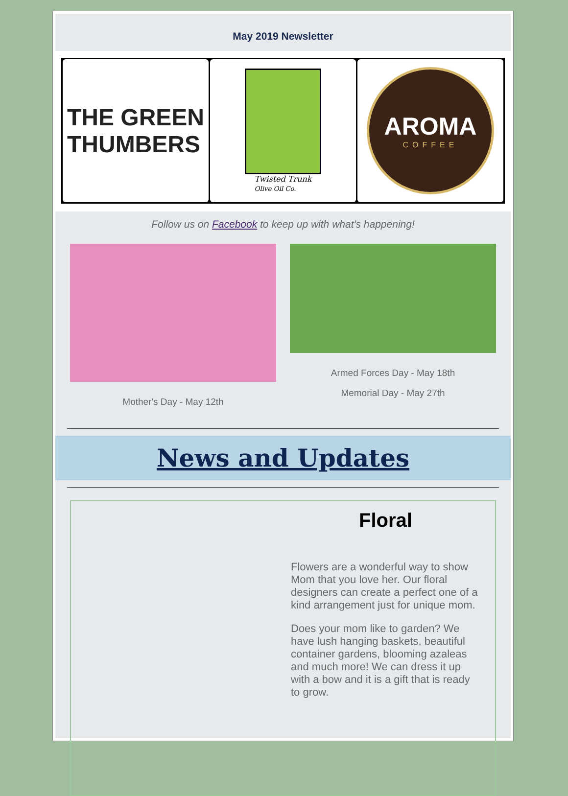May 2019 Newsletter
THE GREEN
THUMBERS
Twisted Trunk
Olive Oil Co.
AROMA
COFFEE
Follow us on Facebook to keep up with what's happening!
Mother's Day - May 12th Armed Forces Day - May 18th
Memorial Day - May 27th
News and Updates
Floral
Flowers are a wonderful way to show Mom that you love her. Our floral designers can create a perfect one of a kind arrangement just for unique mom.
Does your mom like to garden? We have lush hanging baskets, beautiful container gardens, blooming azaleas and much more! We can dress it up with a bow and it is a gift that is ready to grow.